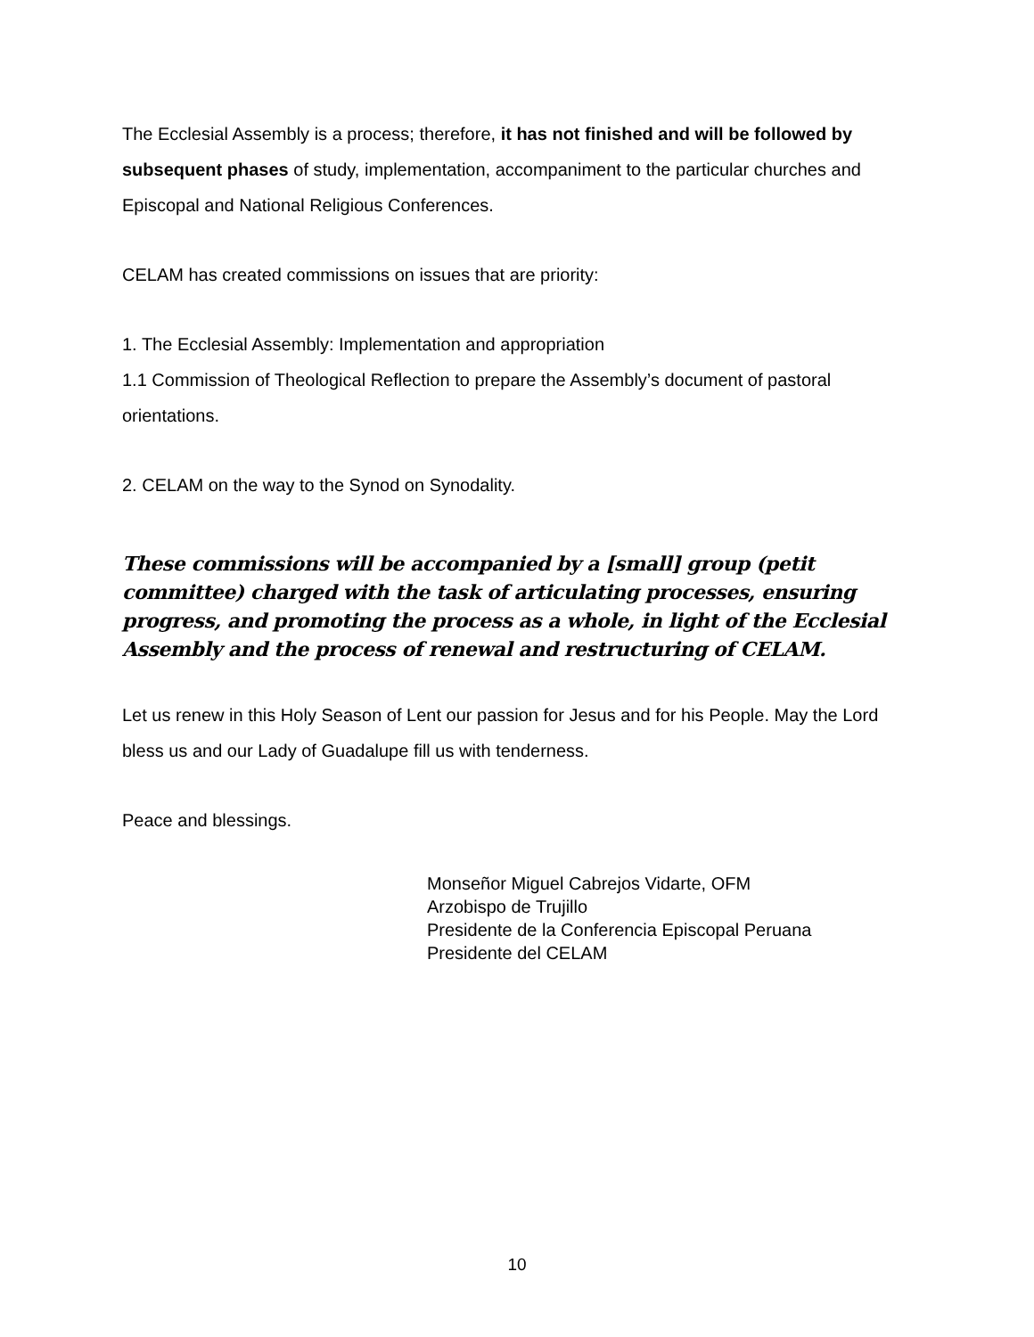The Ecclesial Assembly is a process; therefore, it has not finished and will be followed by subsequent phases of study, implementation, accompaniment to the particular churches and Episcopal and National Religious Conferences.
CELAM has created commissions on issues that are priority:
1. The Ecclesial Assembly: Implementation and appropriation
1.1 Commission of Theological Reflection to prepare the Assembly’s document of pastoral orientations.
2. CELAM on the way to the Synod on Synodality.
These commissions will be accompanied by a [small] group (petit committee) charged with the task of articulating processes, ensuring progress, and promoting the process as a whole, in light of the Ecclesial Assembly and the process of renewal and restructuring of CELAM.
Let us renew in this Holy Season of Lent our passion for Jesus and for his People. May the Lord bless us and our Lady of Guadalupe fill us with tenderness.
Peace and blessings.
Monseñor Miguel Cabrejos Vidarte, OFM
Arzobispo de Trujillo
Presidente de la Conferencia Episcopal Peruana
Presidente del CELAM
10